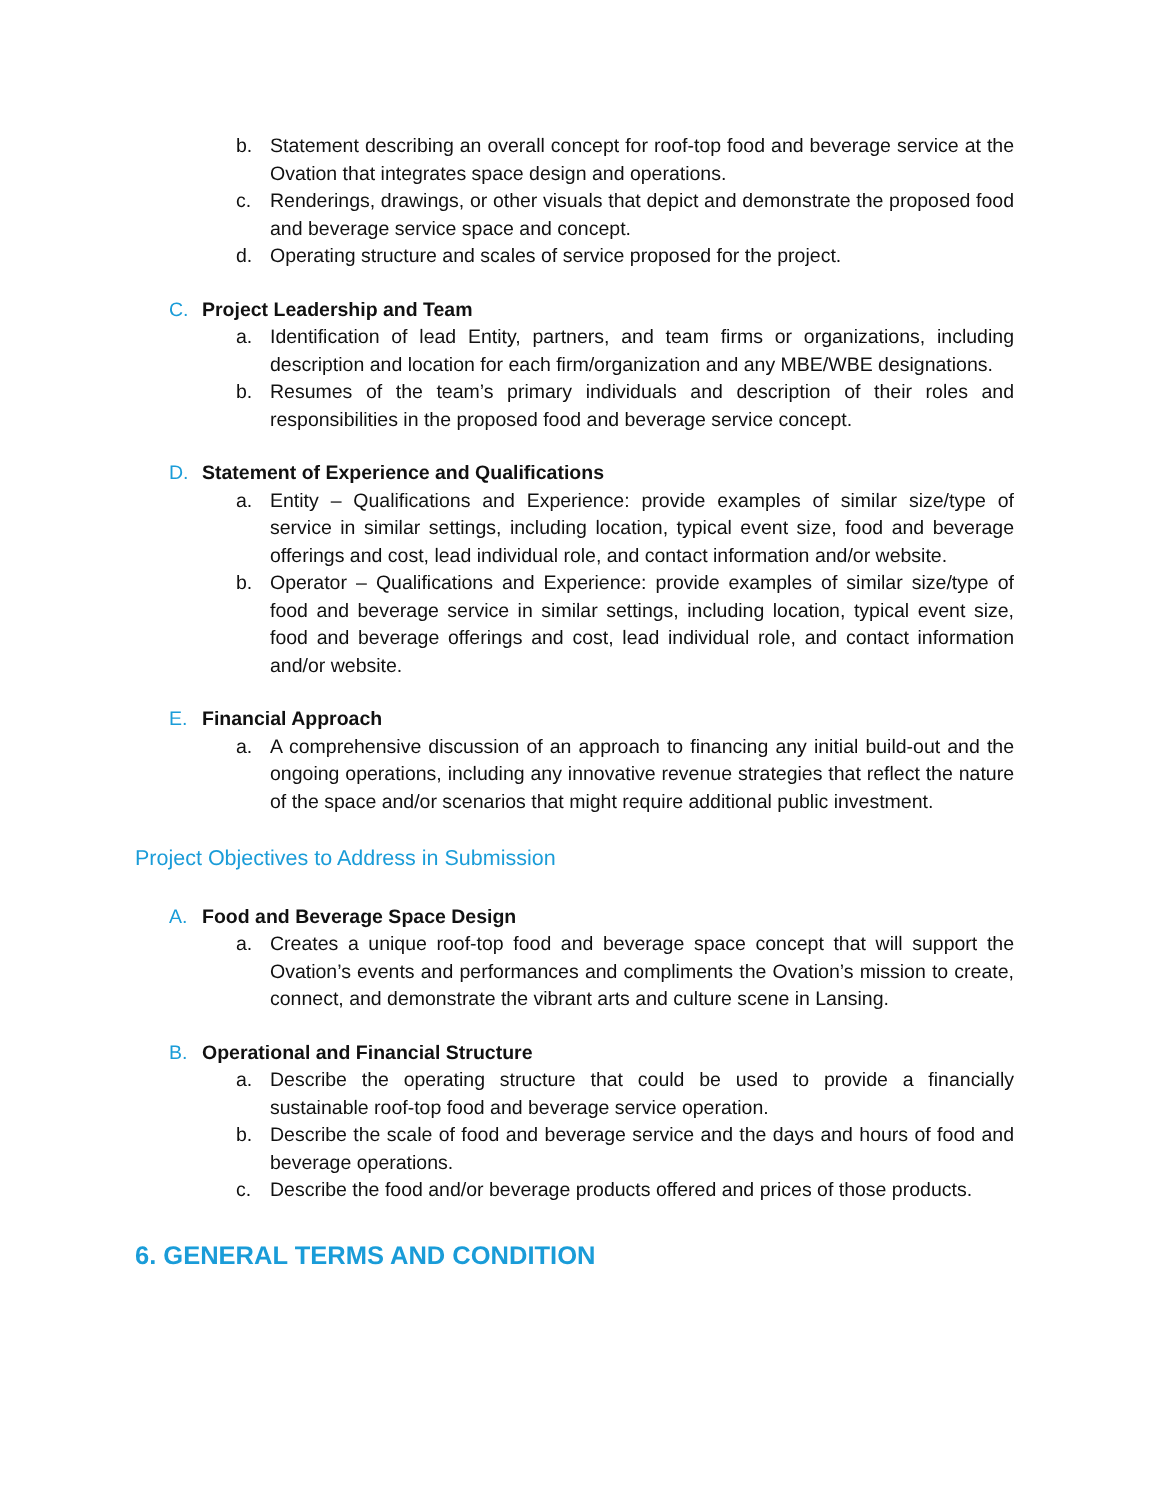b. Statement describing an overall concept for roof-top food and beverage service at the Ovation that integrates space design and operations.
c. Renderings, drawings, or other visuals that depict and demonstrate the proposed food and beverage service space and concept.
d. Operating structure and scales of service proposed for the project.
C. Project Leadership and Team
a. Identification of lead Entity, partners, and team firms or organizations, including description and location for each firm/organization and any MBE/WBE designations.
b. Resumes of the team’s primary individuals and description of their roles and responsibilities in the proposed food and beverage service concept.
D. Statement of Experience and Qualifications
a. Entity – Qualifications and Experience: provide examples of similar size/type of service in similar settings, including location, typical event size, food and beverage offerings and cost, lead individual role, and contact information and/or website.
b. Operator – Qualifications and Experience: provide examples of similar size/type of food and beverage service in similar settings, including location, typical event size, food and beverage offerings and cost, lead individual role, and contact information and/or website.
E. Financial Approach
a. A comprehensive discussion of an approach to financing any initial build-out and the ongoing operations, including any innovative revenue strategies that reflect the nature of the space and/or scenarios that might require additional public investment.
Project Objectives to Address in Submission
A. Food and Beverage Space Design
a. Creates a unique roof-top food and beverage space concept that will support the Ovation’s events and performances and compliments the Ovation’s mission to create, connect, and demonstrate the vibrant arts and culture scene in Lansing.
B. Operational and Financial Structure
a. Describe the operating structure that could be used to provide a financially sustainable roof-top food and beverage service operation.
b. Describe the scale of food and beverage service and the days and hours of food and beverage operations.
c. Describe the food and/or beverage products offered and prices of those products.
6. GENERAL TERMS AND CONDITION